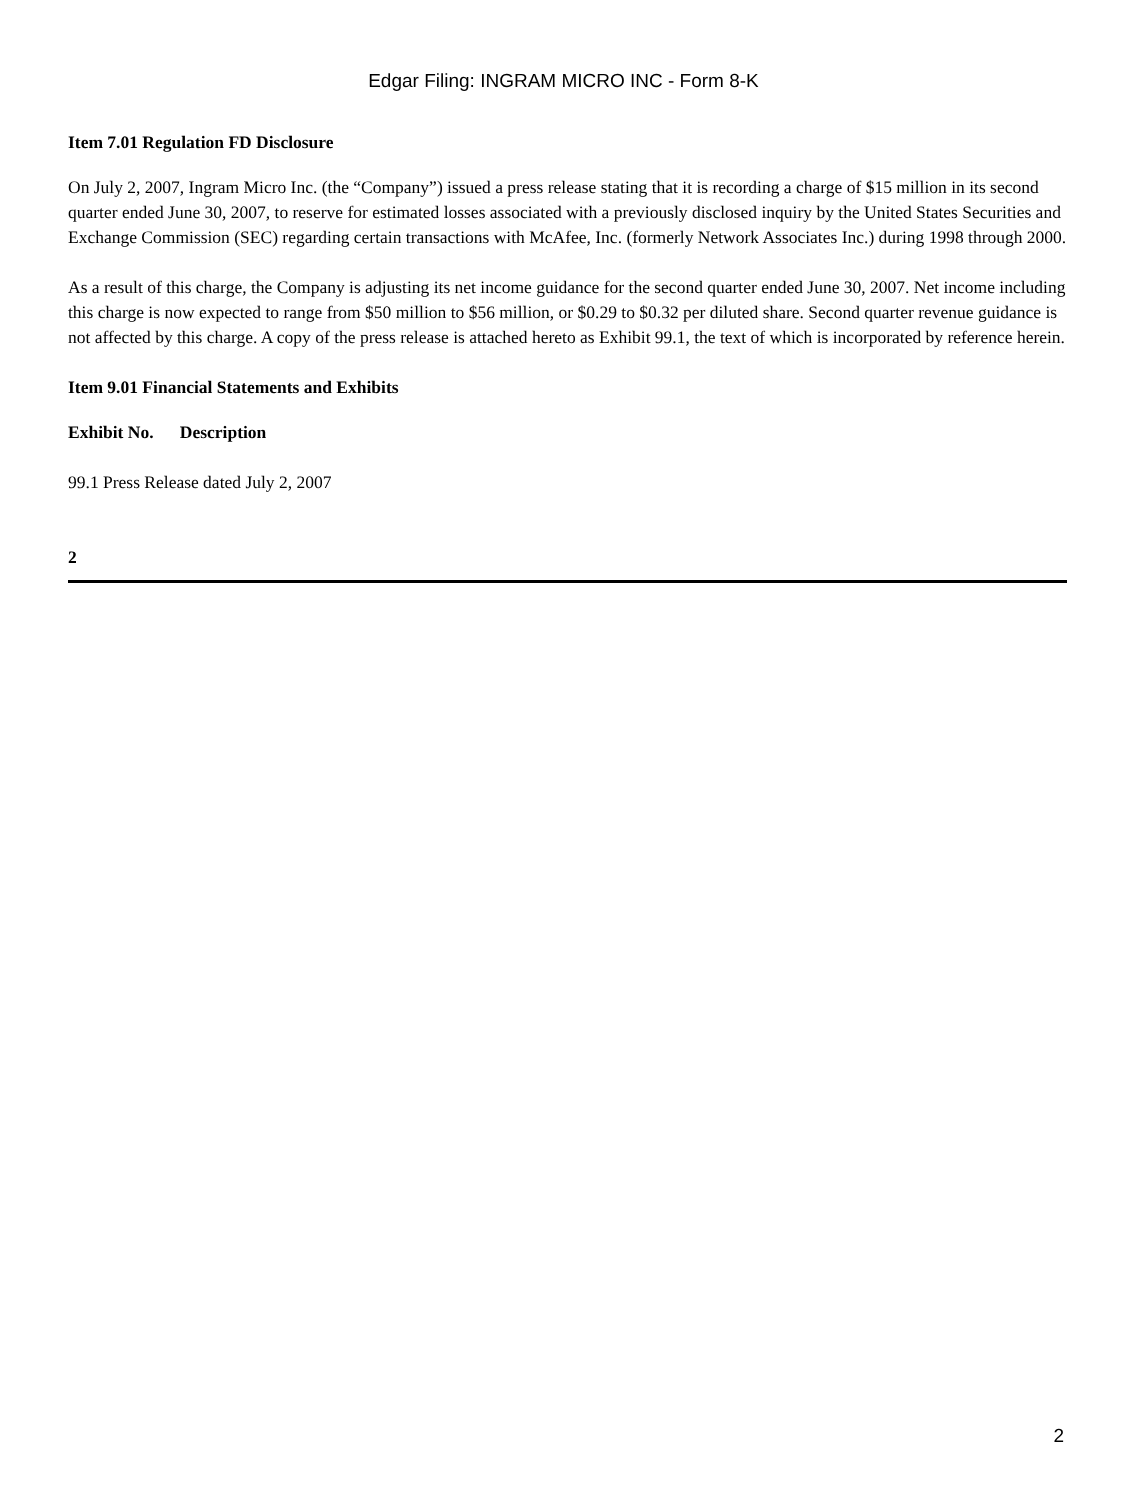Edgar Filing: INGRAM MICRO INC - Form 8-K
Item 7.01 Regulation FD Disclosure
On July 2, 2007, Ingram Micro Inc. (the “Company”) issued a press release stating that it is recording a charge of $15 million in its second quarter ended June 30, 2007, to reserve for estimated losses associated with a previously disclosed inquiry by the United States Securities and Exchange Commission (SEC) regarding certain transactions with McAfee, Inc. (formerly Network Associates Inc.) during 1998 through 2000.
As a result of this charge, the Company is adjusting its net income guidance for the second quarter ended June 30, 2007. Net income including this charge is now expected to range from $50 million to $56 million, or $0.29 to $0.32 per diluted share. Second quarter revenue guidance is not affected by this charge. A copy of the press release is attached hereto as Exhibit 99.1, the text of which is incorporated by reference herein.
Item 9.01 Financial Statements and Exhibits
Exhibit No. Description
99.1 Press Release dated July 2, 2007
2
2